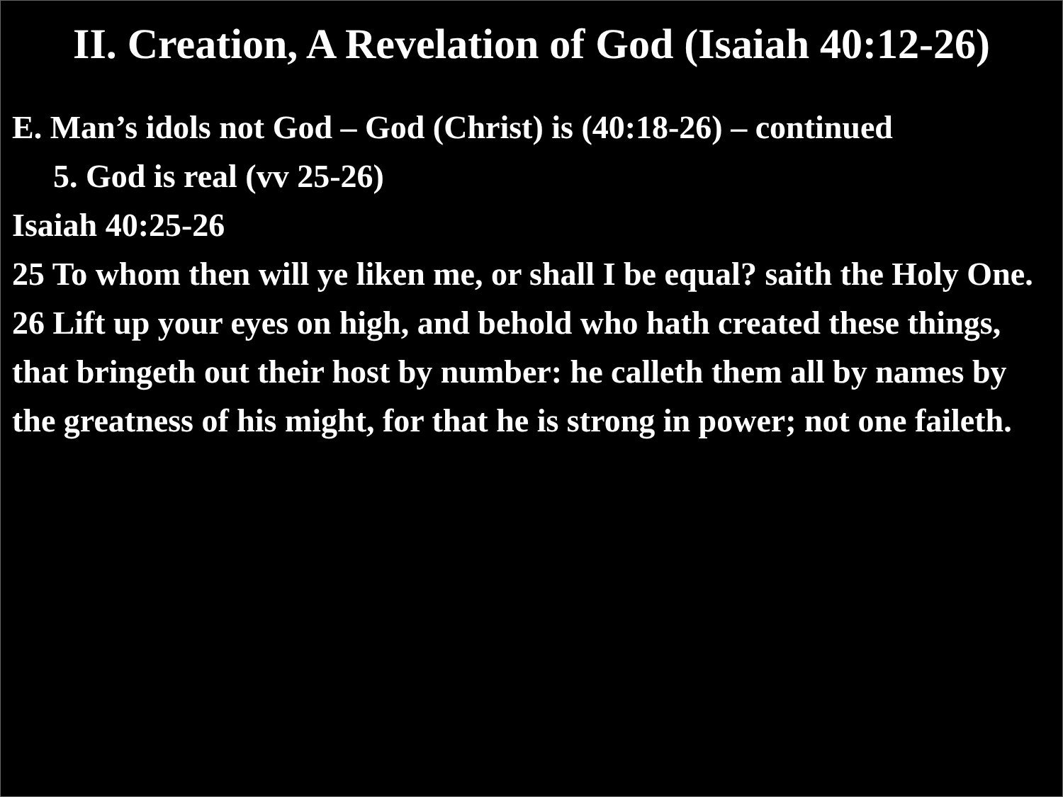II. Creation, A Revelation of God (Isaiah 40:12-26)
E. Man’s idols not God – God (Christ) is (40:18-26) – continued
5. God is real (vv 25-26)
Isaiah 40:25-26
25 To whom then will ye liken me, or shall I be equal? saith the Holy One.
26 Lift up your eyes on high, and behold who hath created these things, that bringeth out their host by number: he calleth them all by names by the greatness of his might, for that he is strong in power; not one faileth.